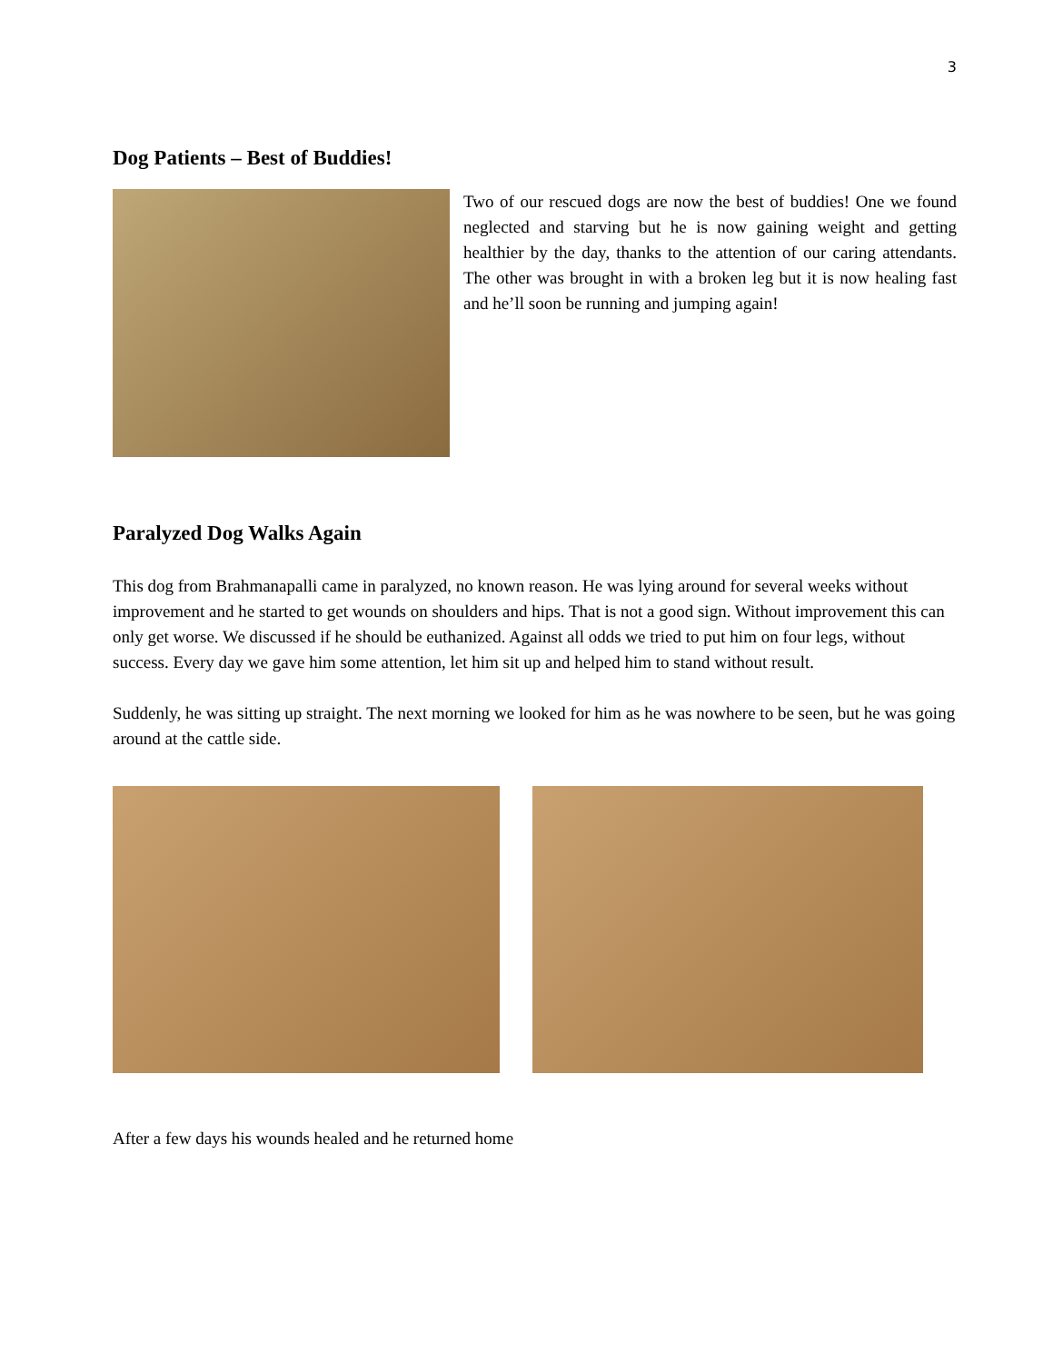3
Dog Patients – Best of Buddies!
Two of our rescued dogs are now the best of buddies! One we found neglected and starving but he is now gaining weight and getting healthier by the day, thanks to the attention of our caring attendants. The other was brought in with a broken leg but it is now healing fast and he’ll soon be running and jumping again!
Paralyzed Dog Walks Again
This dog from Brahmanapalli came in paralyzed, no known reason. He was lying around for several weeks without improvement and he started to get wounds on shoulders and hips. That is not a good sign. Without improvement this can only get worse. We discussed if he should be euthanized. Against all odds we tried to put him on four legs, without success. Every day we gave him some attention, let him sit up and helped him to stand without result.
Suddenly, he was sitting up straight. The next morning we looked for him as he was nowhere to be seen, but he was going around at the cattle side.
After a few days his wounds healed and he returned home